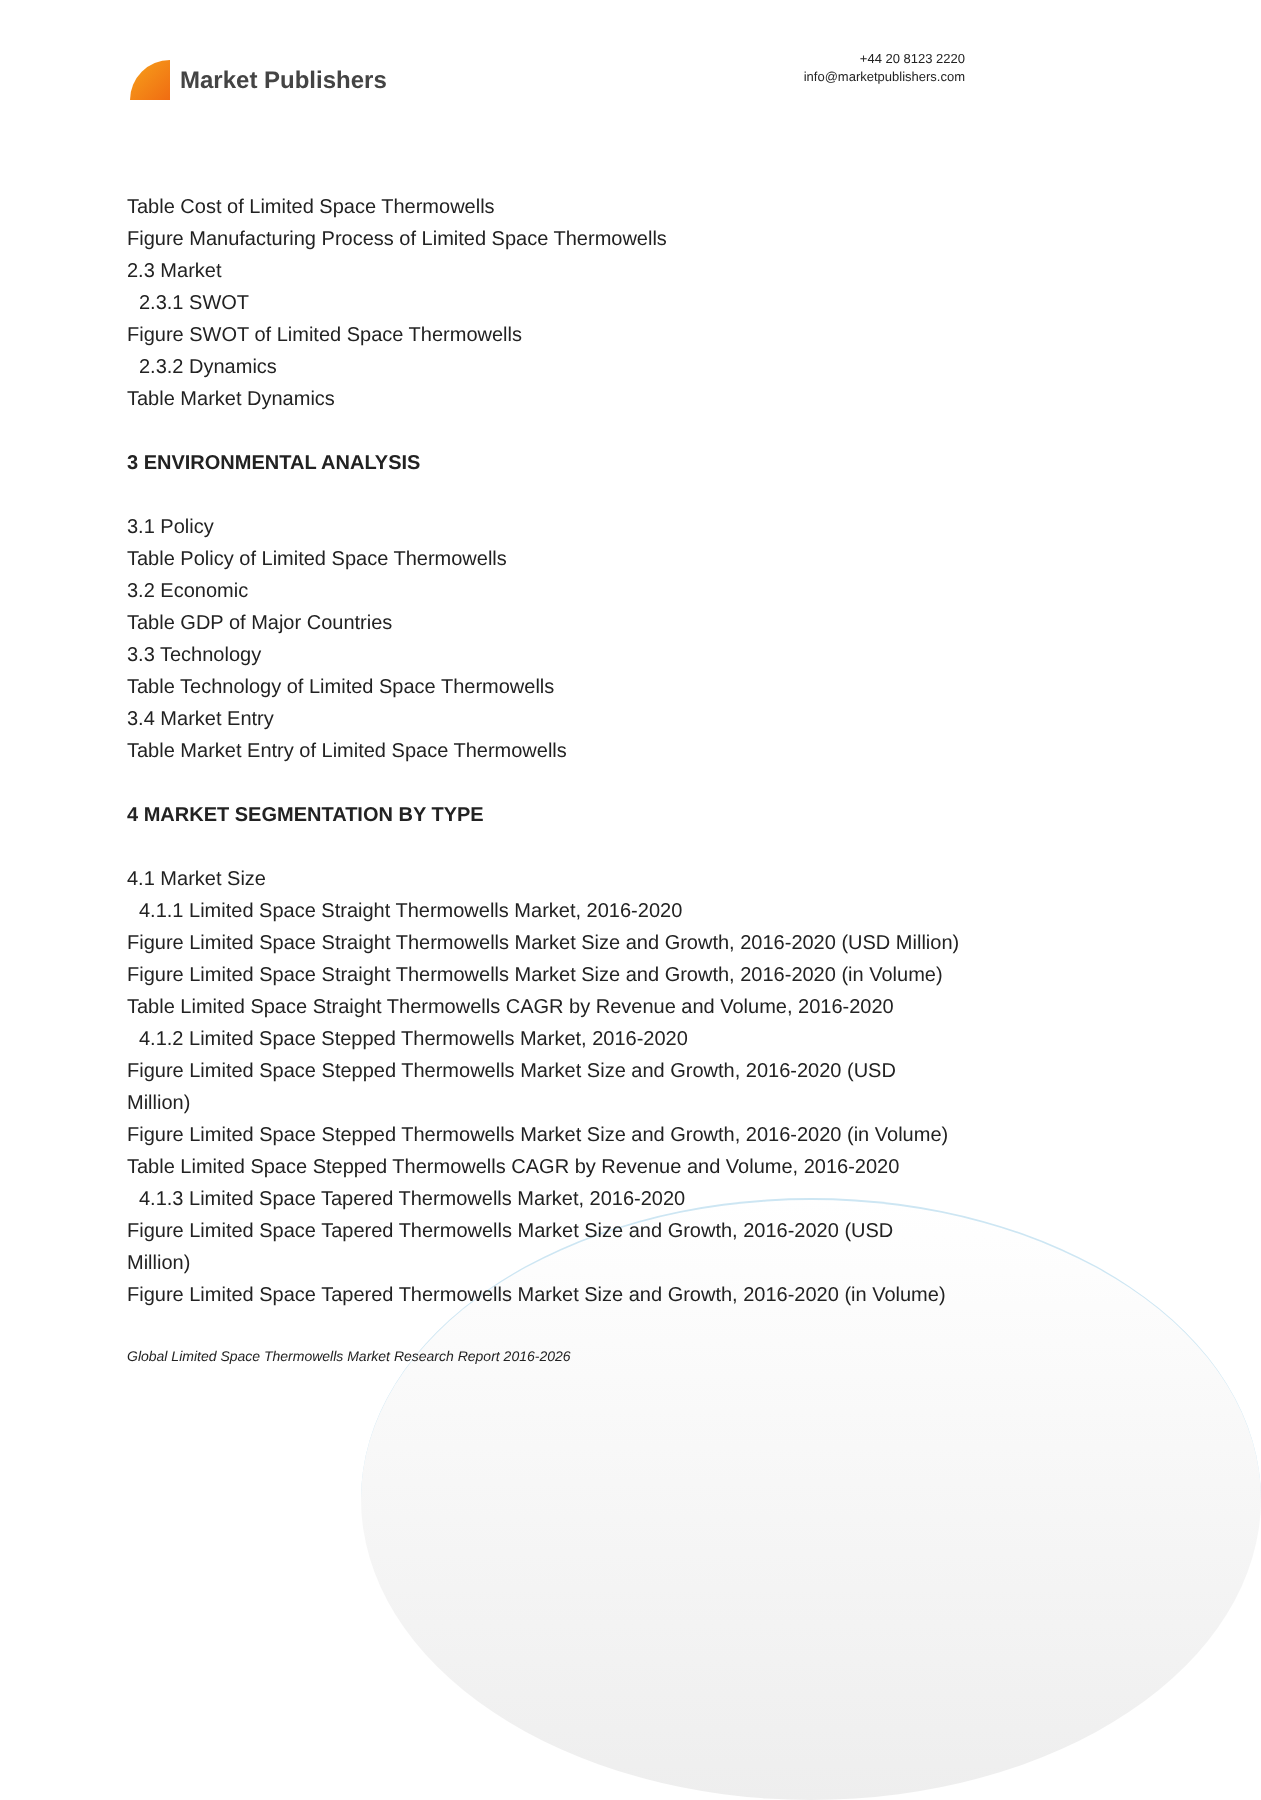Market Publishers
+44 20 8123 2220
info@marketpublishers.com
Table Cost of Limited Space Thermowells
Figure Manufacturing Process of Limited Space Thermowells
2.3 Market
2.3.1 SWOT
Figure SWOT of Limited Space Thermowells
2.3.2 Dynamics
Table Market Dynamics
3 ENVIRONMENTAL ANALYSIS
3.1 Policy
Table Policy of Limited Space Thermowells
3.2 Economic
Table GDP of Major Countries
3.3 Technology
Table Technology of Limited Space Thermowells
3.4 Market Entry
Table Market Entry of Limited Space Thermowells
4 MARKET SEGMENTATION BY TYPE
4.1 Market Size
4.1.1 Limited Space Straight Thermowells Market, 2016-2020
Figure Limited Space Straight Thermowells Market Size and Growth, 2016-2020 (USD Million)
Figure Limited Space Straight Thermowells Market Size and Growth, 2016-2020 (in Volume)
Table Limited Space Straight Thermowells CAGR by Revenue and Volume, 2016-2020
4.1.2 Limited Space Stepped Thermowells Market, 2016-2020
Figure Limited Space Stepped Thermowells Market Size and Growth, 2016-2020 (USD Million)
Figure Limited Space Stepped Thermowells Market Size and Growth, 2016-2020 (in Volume)
Table Limited Space Stepped Thermowells CAGR by Revenue and Volume, 2016-2020
4.1.3 Limited Space Tapered Thermowells Market, 2016-2020
Figure Limited Space Tapered Thermowells Market Size and Growth, 2016-2020 (USD Million)
Figure Limited Space Tapered Thermowells Market Size and Growth, 2016-2020 (in Volume)
Global Limited Space Thermowells Market Research Report 2016-2026